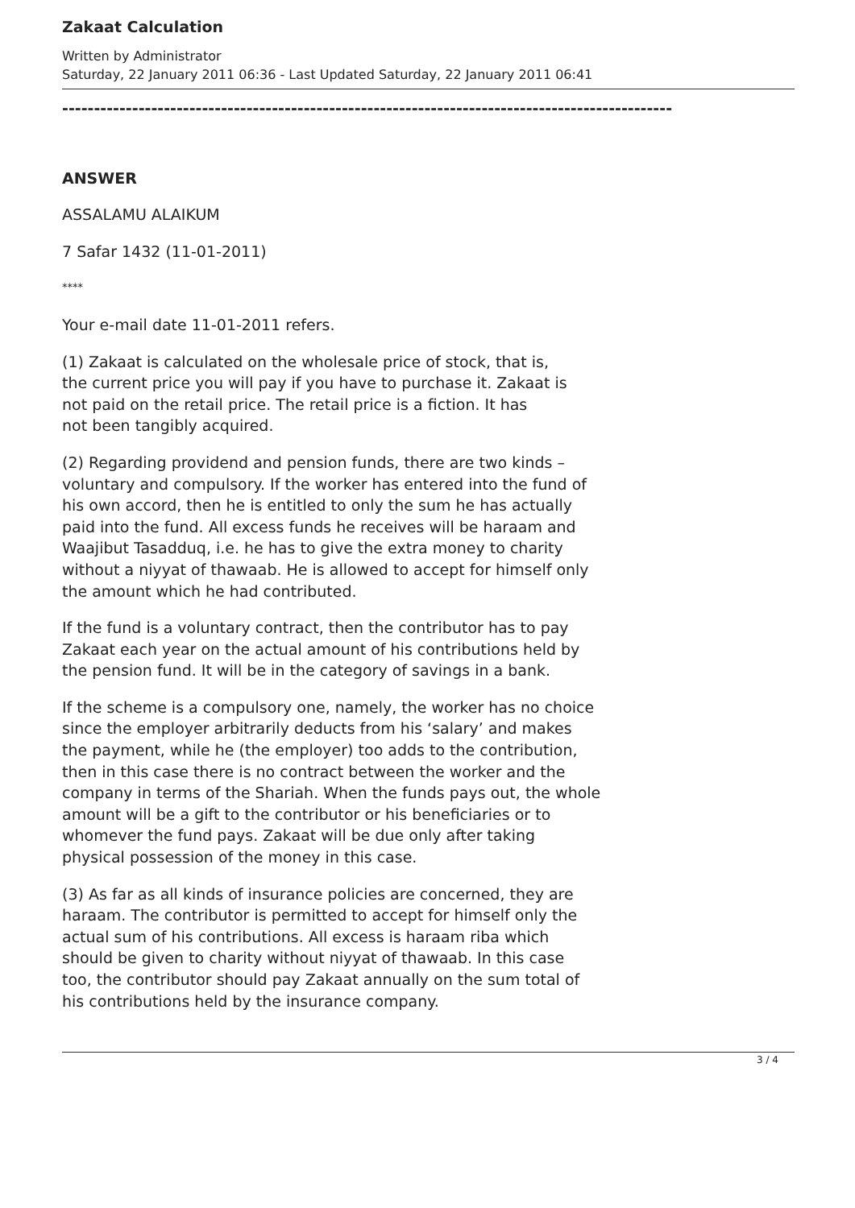Zakaat Calculation
Written by Administrator
Saturday, 22 January 2011 06:36 - Last Updated Saturday, 22 January 2011 06:41
------------------------------------------------------------------------------------------------
ANSWER
ASSALAMU ALAIKUM
7 Safar 1432 (11-01-2011)
****
Your e-mail date 11-01-2011 refers.
(1) Zakaat is calculated on the wholesale price of stock, that is,
the current price you will pay if you have to purchase it. Zakaat is
not paid on the retail price. The retail price is a fiction. It has
not been tangibly acquired.
(2) Regarding providend and pension funds, there are two kinds –
voluntary and compulsory. If the worker has entered into the fund of
his own accord, then he is entitled to only the sum he has actually
paid into the fund. All excess funds he receives will be haraam and
Waajibut Tasadduq, i.e. he has to give the extra money to charity
without a niyyat of thawaab. He is allowed to accept for himself only
the amount which he had contributed.
If the fund is a voluntary contract, then the contributor has to pay
Zakaat each year on the actual amount of his contributions held by
the pension fund. It will be in the category of savings in a bank.
If the scheme is a compulsory one, namely, the worker has no choice
since the employer arbitrarily deducts from his ‘salary’ and makes
the payment, while he (the employer) too adds to the contribution,
then in this case there is no contract between the worker and the
company in terms of the Shariah. When the funds pays out, the whole
amount will be a gift to the contributor or his beneficiaries or to
whomever the fund pays. Zakaat will be due only after taking
physical possession of the money in this case.
(3) As far as all kinds of insurance policies are concerned, they are
haraam. The contributor is permitted to accept for himself only the
actual sum of his contributions. All excess is haraam riba which
should be given to charity without niyyat of thawaab. In this case
too, the contributor should pay Zakaat annually on the sum total of
his contributions held by the insurance company.
3 / 4